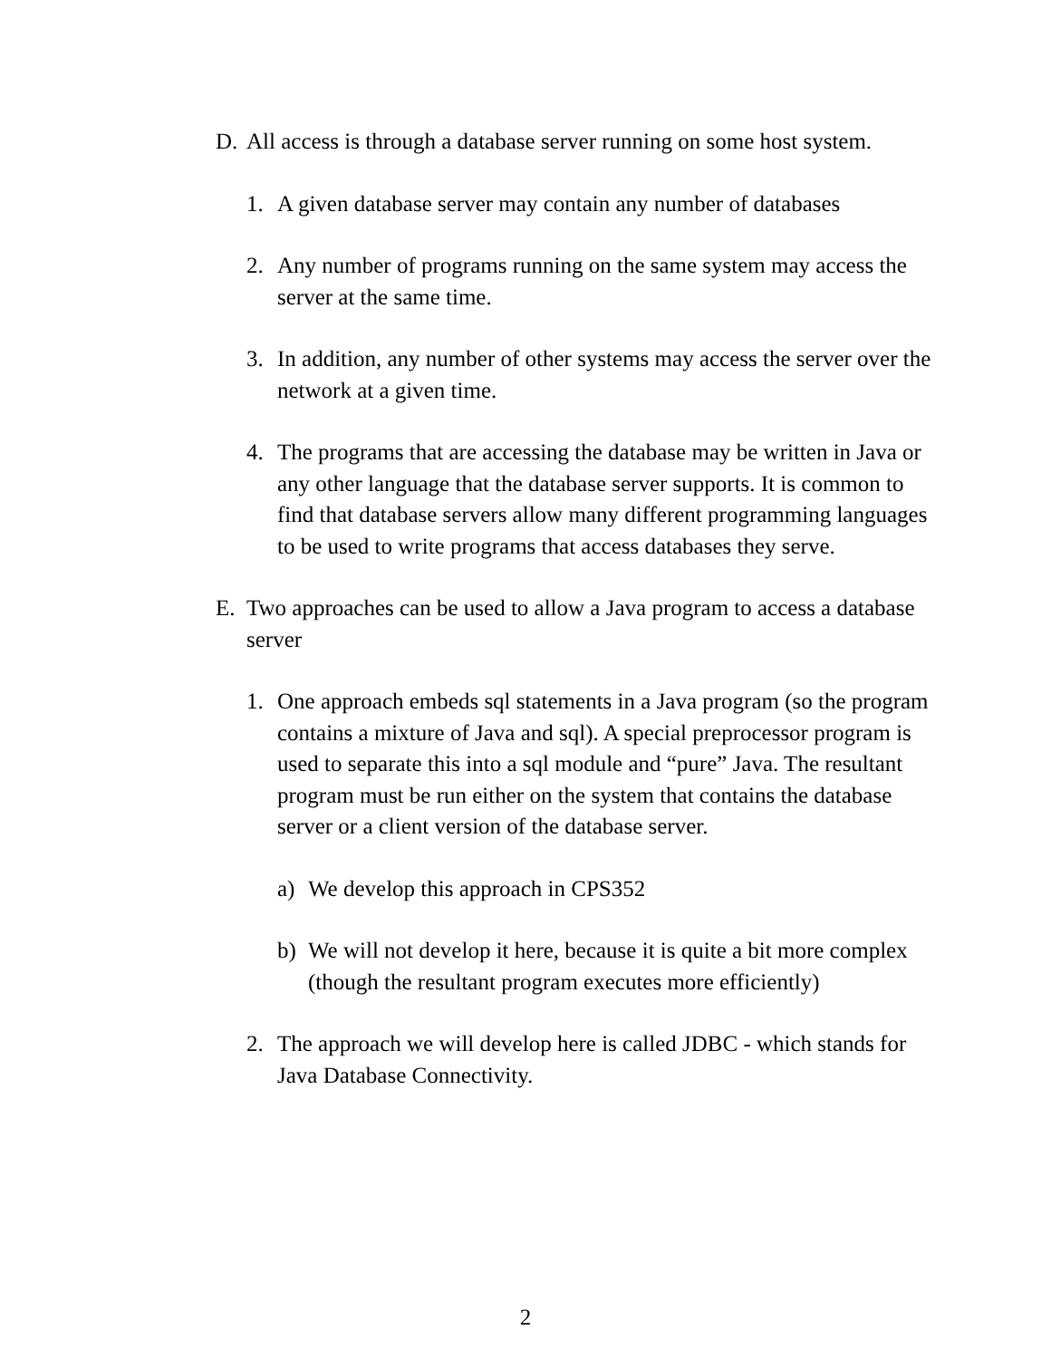D. All access is through a database server running on some host system.
1. A given database server may contain any number of databases
2. Any number of programs running on the same system may access the server at the same time.
3. In addition, any number of other systems may access the server over the network at a given time.
4. The programs that are accessing the database may be written in Java or any other language that the database server supports. It is common to find that database servers allow many different programming languages to be used to write programs that access databases they serve.
E. Two approaches can be used to allow a Java program to access a database server
1. One approach embeds sql statements in a Java program (so the program contains a mixture of Java and sql). A special preprocessor program is used to separate this into a sql module and “pure” Java. The resultant program must be run either on the system that contains the database server or a client version of the database server.
a) We develop this approach in CPS352
b) We will not develop it here, because it is quite a bit more complex (though the resultant program executes more efficiently)
2. The approach we will develop here is called JDBC - which stands for Java Database Connectivity.
2